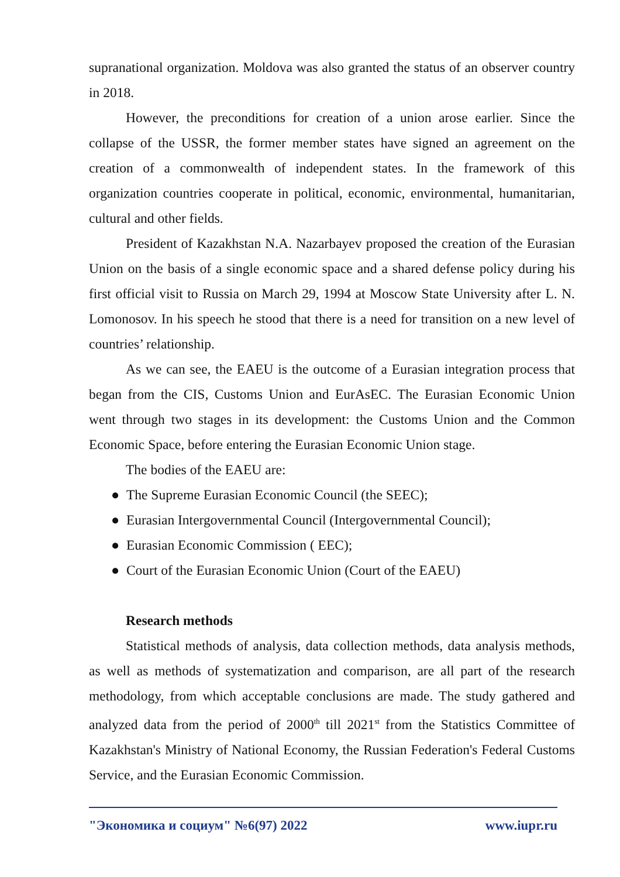supranational organization. Moldova was also granted the status of an observer country in 2018.
However, the preconditions for creation of a union arose earlier. Since the collapse of the USSR, the former member states have signed an agreement on the creation of a commonwealth of independent states. In the framework of this organization countries cooperate in political, economic, environmental, humanitarian, cultural and other fields.
President of Kazakhstan N.A. Nazarbayev proposed the creation of the Eurasian Union on the basis of a single economic space and a shared defense policy during his first official visit to Russia on March 29, 1994 at Moscow State University after L. N. Lomonosov. In his speech he stood that there is a need for transition on a new level of countries’ relationship.
As we can see, the EAEU is the outcome of a Eurasian integration process that began from the CIS, Customs Union and EurAsEC. The Eurasian Economic Union went through two stages in its development: the Customs Union and the Common Economic Space, before entering the Eurasian Economic Union stage.
The bodies of the EAEU are:
● The Supreme Eurasian Economic Council (the SEEC);
● Eurasian Intergovernmental Council (Intergovernmental Council);
● Eurasian Economic Commission ( EEC);
● Court of the Eurasian Economic Union (Court of the EAEU)
Research methods
Statistical methods of analysis, data collection methods, data analysis methods, as well as methods of systematization and comparison, are all part of the research methodology, from which acceptable conclusions are made. The study gathered and analyzed data from the period of 2000<sup>th</sup> till 2021<sup>st</sup> from the Statistics Committee of Kazakhstan's Ministry of National Economy, the Russian Federation's Federal Customs Service, and the Eurasian Economic Commission.
"Экономика и социум" №6(97) 2022 www.iupr.ru